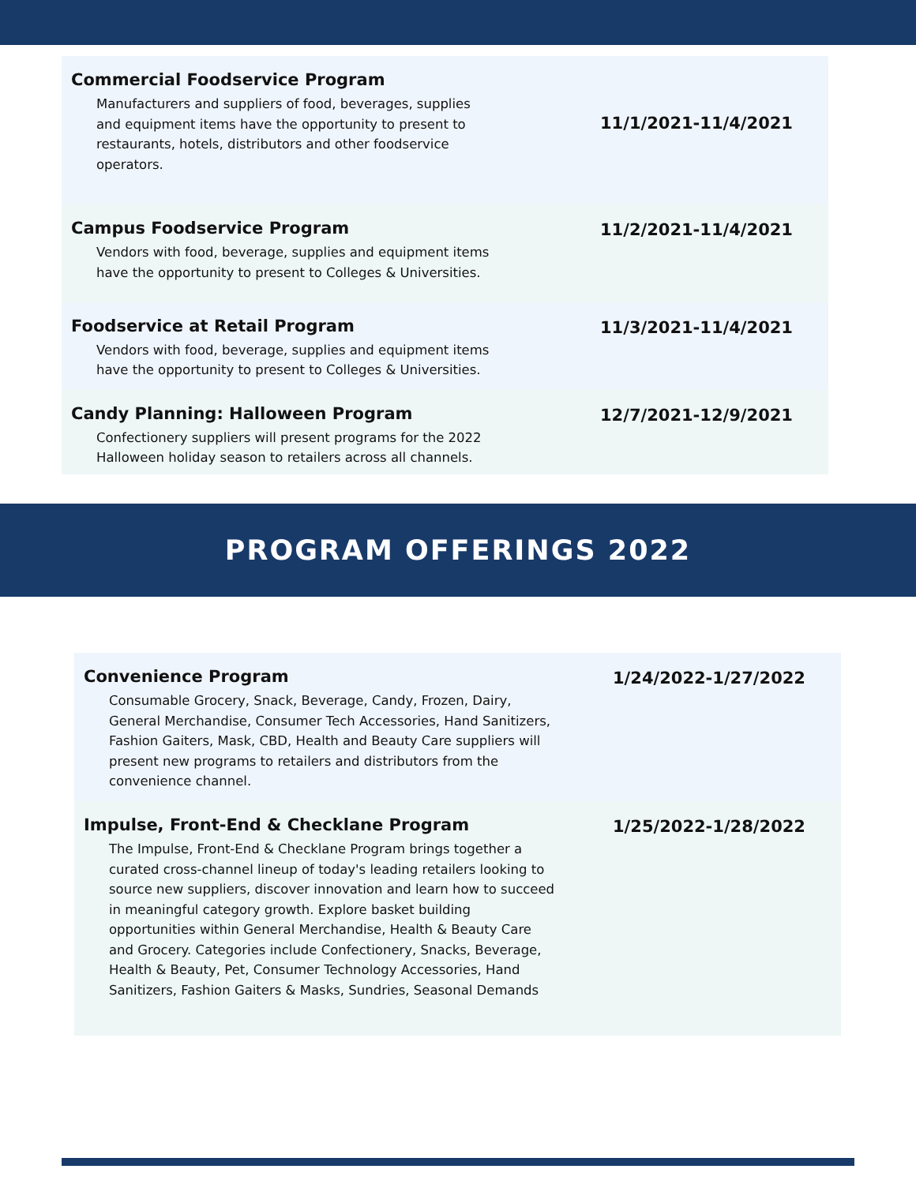Commercial Foodservice Program
Manufacturers and suppliers of food, beverages, supplies and equipment items have the opportunity to present to restaurants, hotels, distributors and other foodservice operators.
11/1/2021-11/4/2021
Campus Foodservice Program
Vendors with food, beverage, supplies and equipment items have the opportunity to present to Colleges & Universities.
11/2/2021-11/4/2021
Foodservice at Retail Program
Vendors with food, beverage, supplies and equipment items have the opportunity to present to Colleges & Universities.
11/3/2021-11/4/2021
Candy Planning: Halloween Program
Confectionery suppliers will present programs for the 2022 Halloween holiday season to retailers across all channels.
12/7/2021-12/9/2021
PROGRAM OFFERINGS 2022
Convenience Program
Consumable Grocery, Snack, Beverage, Candy, Frozen, Dairy, General Merchandise, Consumer Tech Accessories, Hand Sanitizers, Fashion Gaiters, Mask, CBD, Health and Beauty Care suppliers will present new programs to retailers and distributors from the convenience channel.
1/24/2022-1/27/2022
Impulse, Front-End & Checklane Program
The Impulse, Front-End & Checklane Program brings together a curated cross-channel lineup of today's leading retailers looking to source new suppliers, discover innovation and learn how to succeed in meaningful category growth. Explore basket building opportunities within General Merchandise, Health & Beauty Care and Grocery. Categories include Confectionery, Snacks, Beverage, Health & Beauty, Pet, Consumer Technology Accessories, Hand Sanitizers, Fashion Gaiters & Masks, Sundries, Seasonal Demands
1/25/2022-1/28/2022